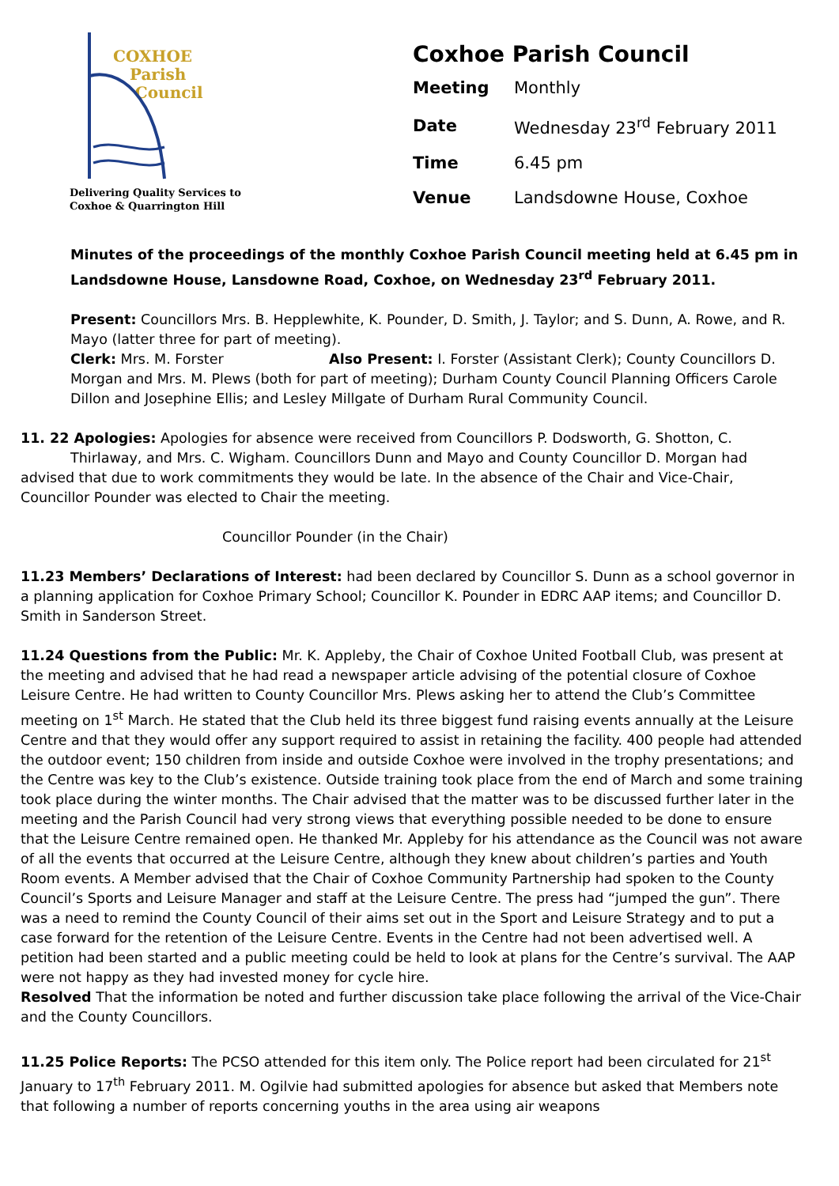COXHOE
Parish
Council
Delivering Quality Services to
Coxhoe & Quarrington Hill
Coxhoe Parish Council
| Meeting | Monthly |
| Date | Wednesday 23<sup>rd</sup> February 2011 |
| Time | 6.45 pm |
| Venue | Landsdowne House, Coxhoe |
Minutes of the proceedings of the monthly Coxhoe Parish Council meeting held at 6.45 pm in Landsdowne House, Lansdowne Road, Coxhoe, on Wednesday 23<sup>rd</sup> February 2011.
Present: Councillors Mrs. B. Hepplewhite, K. Pounder, D. Smith, J. Taylor; and S. Dunn, A. Rowe, and R. Mayo (latter three for part of meeting).
Clerk: Mrs. M. Forster Also Present: I. Forster (Assistant Clerk); County Councillors D. Morgan and Mrs. M. Plews (both for part of meeting); Durham County Council Planning Officers Carole Dillon and Josephine Ellis; and Lesley Millgate of Durham Rural Community Council.
11. 22 Apologies: Apologies for absence were received from Councillors P. Dodsworth, G. Shotton, C.
Thirlaway, and Mrs. C. Wigham. Councillors Dunn and Mayo and County Councillor D. Morgan had advised that due to work commitments they would be late. In the absence of the Chair and Vice-Chair, Councillor Pounder was elected to Chair the meeting.
Councillor Pounder (in the Chair)
11.23 Members’ Declarations of Interest: had been declared by Councillor S. Dunn as a school governor in a planning application for Coxhoe Primary School; Councillor K. Pounder in EDRC AAP items; and Councillor D. Smith in Sanderson Street.
11.24 Questions from the Public: Mr. K. Appleby, the Chair of Coxhoe United Football Club, was present at the meeting and advised that he had read a newspaper article advising of the potential closure of Coxhoe Leisure Centre. He had written to County Councillor Mrs. Plews asking her to attend the Club’s Committee meeting on 1<sup>st</sup> March. He stated that the Club held its three biggest fund raising events annually at the Leisure Centre and that they would offer any support required to assist in retaining the facility. 400 people had attended the outdoor event; 150 children from inside and outside Coxhoe were involved in the trophy presentations; and the Centre was key to the Club’s existence. Outside training took place from the end of March and some training took place during the winter months. The Chair advised that the matter was to be discussed further later in the meeting and the Parish Council had very strong views that everything possible needed to be done to ensure that the Leisure Centre remained open. He thanked Mr. Appleby for his attendance as the Council was not aware of all the events that occurred at the Leisure Centre, although they knew about children’s parties and Youth Room events. A Member advised that the Chair of Coxhoe Community Partnership had spoken to the County Council’s Sports and Leisure Manager and staff at the Leisure Centre. The press had “jumped the gun”. There was a need to remind the County Council of their aims set out in the Sport and Leisure Strategy and to put a case forward for the retention of the Leisure Centre. Events in the Centre had not been advertised well. A petition had been started and a public meeting could be held to look at plans for the Centre’s survival. The AAP were not happy as they had invested money for cycle hire.
Resolved That the information be noted and further discussion take place following the arrival of the Vice-Chair and the County Councillors.
11.25 Police Reports: The PCSO attended for this item only. The Police report had been circulated for 21<sup>st</sup> January to 17<sup>th</sup> February 2011. M. Ogilvie had submitted apologies for absence but asked that Members note that following a number of reports concerning youths in the area using air weapons